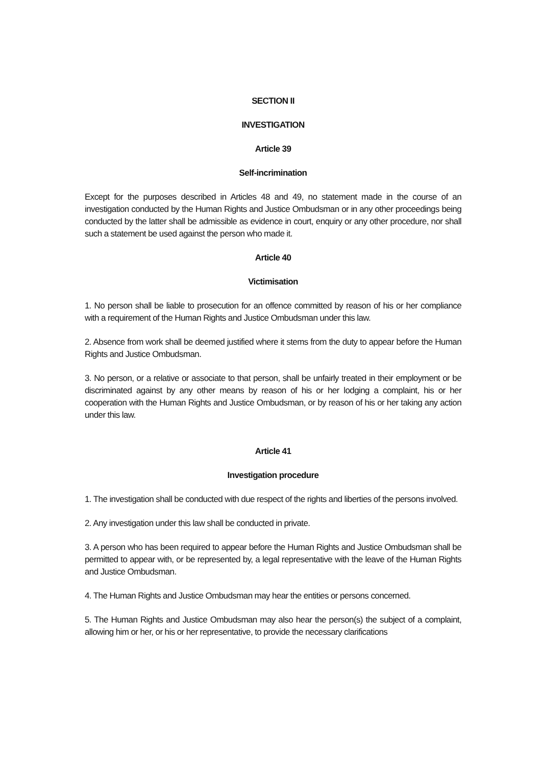SECTION II
INVESTIGATION
Article 39
Self-incrimination
Except for the purposes described in Articles 48 and 49, no statement made in the course of an investigation conducted by the Human Rights and Justice Ombudsman or in any other proceedings being conducted by the latter shall be admissible as evidence in court, enquiry or any other procedure, nor shall such a statement be used against the person who made it.
Article 40
Victimisation
1. No person shall be liable to prosecution for an offence committed by reason of his or her compliance with a requirement of the Human Rights and Justice Ombudsman under this law.
2. Absence from work shall be deemed justified where it stems from the duty to appear before the Human Rights and Justice Ombudsman.
3. No person, or a relative or associate to that person, shall be unfairly treated in their employment or be discriminated against by any other means by reason of his or her lodging a complaint, his or her cooperation with the Human Rights and Justice Ombudsman, or by reason of his or her taking any action under this law.
Article 41
Investigation procedure
1. The investigation shall be conducted with due respect of the rights and liberties of the persons involved.
2. Any investigation under this law shall be conducted in private.
3. A person who has been required to appear before the Human Rights and Justice Ombudsman shall be permitted to appear with, or be represented by, a legal representative with the leave of the Human Rights and Justice Ombudsman.
4. The Human Rights and Justice Ombudsman may hear the entities or persons concerned.
5. The Human Rights and Justice Ombudsman may also hear the person(s) the subject of a complaint, allowing him or her, or his or her representative, to provide the necessary clarifications